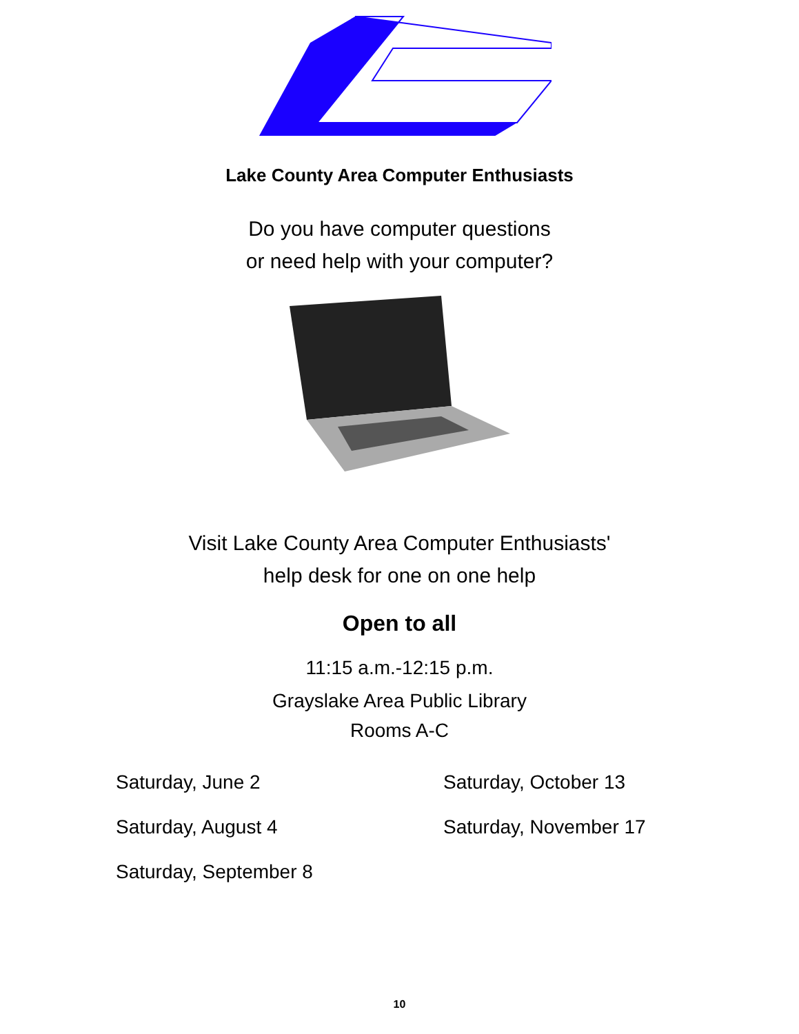Lake County Area Computer Enthusiasts
Do you have computer questions
or need help with your computer?
Visit Lake County Area Computer Enthusiasts'
help desk for one on one help
Open to all
11:15 a.m.-12:15 p.m.
Grayslake Area Public Library
Rooms A-C
Saturday, June 2
Saturday, August 4
Saturday, September 8
Saturday, October 13
Saturday, November 17
10